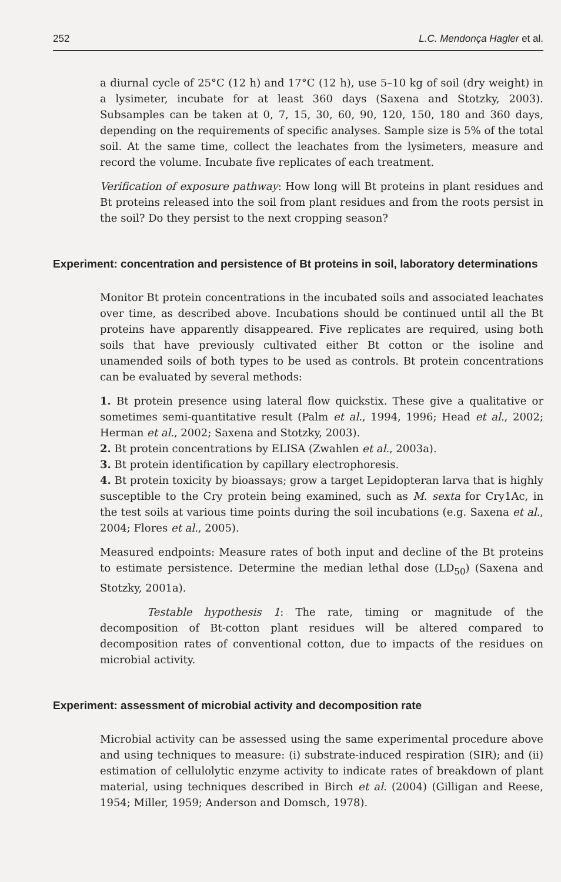252 L.C. Mendonça Hagler et al.
a diurnal cycle of 25°C (12 h) and 17°C (12 h), use 5–10 kg of soil (dry weight) in a lysimeter, incubate for at least 360 days (Saxena and Stotzky, 2003). Subsamples can be taken at 0, 7, 15, 30, 60, 90, 120, 150, 180 and 360 days, depending on the requirements of specific analyses. Sample size is 5% of the total soil. At the same time, collect the leachates from the lysimeters, measure and record the volume. Incubate five replicates of each treatment.
Verification of exposure pathway: How long will Bt proteins in plant residues and Bt proteins released into the soil from plant residues and from the roots persist in the soil? Do they persist to the next cropping season?
Experiment: concentration and persistence of Bt proteins in soil, laboratory determinations
Monitor Bt protein concentrations in the incubated soils and associated leachates over time, as described above. Incubations should be continued until all the Bt proteins have apparently disappeared. Five replicates are required, using both soils that have previously cultivated either Bt cotton or the isoline and unamended soils of both types to be used as controls. Bt protein concentrations can be evaluated by several methods:
1. Bt protein presence using lateral flow quickstix. These give a qualitative or sometimes semi-quantitative result (Palm et al., 1994, 1996; Head et al., 2002; Herman et al., 2002; Saxena and Stotzky, 2003).
2. Bt protein concentrations by ELISA (Zwahlen et al., 2003a).
3. Bt protein identification by capillary electrophoresis.
4. Bt protein toxicity by bioassays; grow a target Lepidopteran larva that is highly susceptible to the Cry protein being examined, such as M. sexta for Cry1Ac, in the test soils at various time points during the soil incubations (e.g. Saxena et al., 2004; Flores et al., 2005).
Measured endpoints: Measure rates of both input and decline of the Bt proteins to estimate persistence. Determine the median lethal dose (LD<sub>50</sub>) (Saxena and Stotzky, 2001a).
Testable hypothesis 1: The rate, timing or magnitude of the decomposition of Bt-cotton plant residues will be altered compared to decomposition rates of conventional cotton, due to impacts of the residues on microbial activity.
Experiment: assessment of microbial activity and decomposition rate
Microbial activity can be assessed using the same experimental procedure above and using techniques to measure: (i) substrate-induced respiration (SIR); and (ii) estimation of cellulolytic enzyme activity to indicate rates of breakdown of plant material, using techniques described in Birch et al. (2004) (Gilligan and Reese, 1954; Miller, 1959; Anderson and Domsch, 1978).